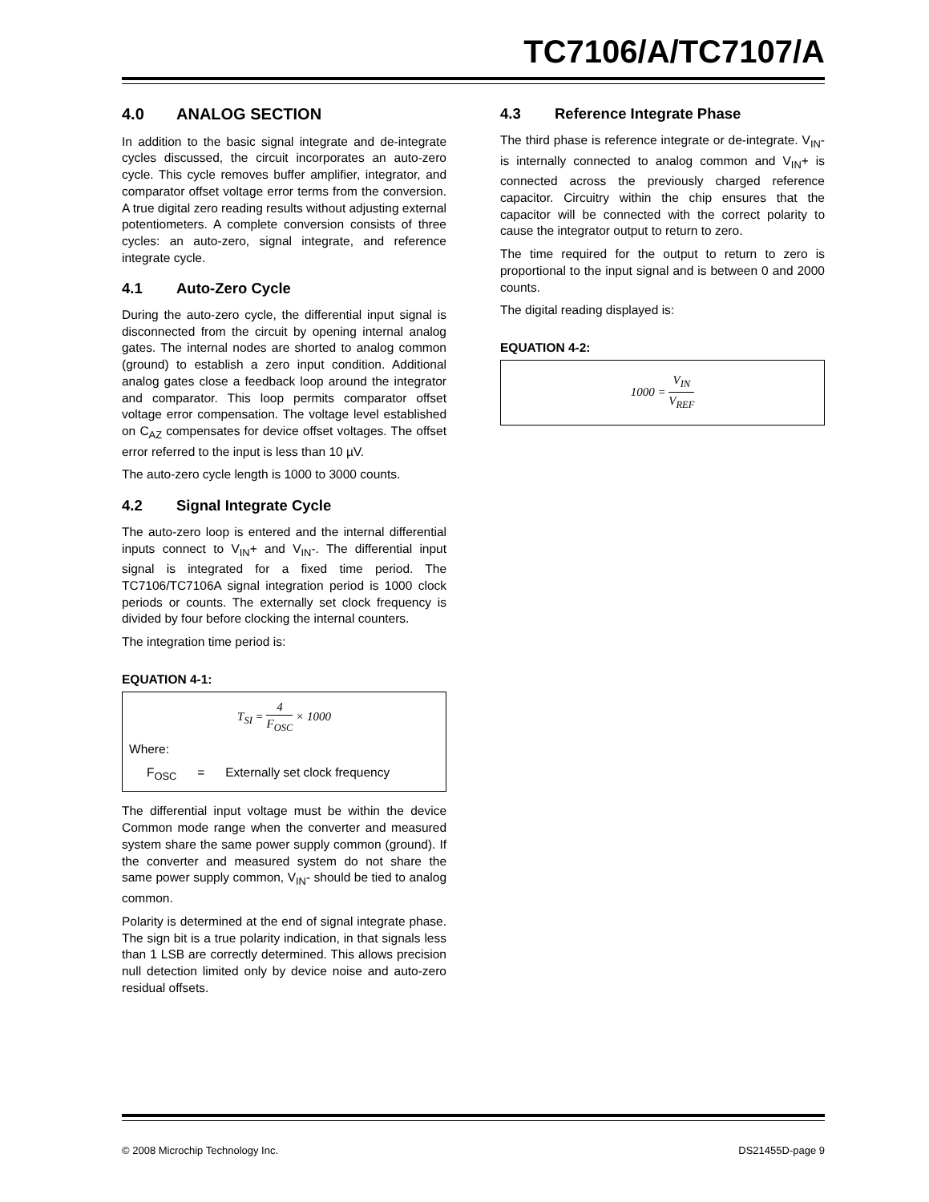TC7106/A/TC7107/A
4.0 ANALOG SECTION
In addition to the basic signal integrate and de-integrate cycles discussed, the circuit incorporates an auto-zero cycle. This cycle removes buffer amplifier, integrator, and comparator offset voltage error terms from the conversion. A true digital zero reading results without adjusting external potentiometers. A complete conversion consists of three cycles: an auto-zero, signal integrate, and reference integrate cycle.
4.1 Auto-Zero Cycle
During the auto-zero cycle, the differential input signal is disconnected from the circuit by opening internal analog gates. The internal nodes are shorted to analog common (ground) to establish a zero input condition. Additional analog gates close a feedback loop around the integrator and comparator. This loop permits comparator offset voltage error compensation. The voltage level established on C<sub>AZ</sub> compensates for device offset voltages. The offset error referred to the input is less than 10 µV.
The auto-zero cycle length is 1000 to 3000 counts.
4.2 Signal Integrate Cycle
The auto-zero loop is entered and the internal differential inputs connect to V<sub>IN</sub>+ and V<sub>IN</sub>-. The differential input signal is integrated for a fixed time period. The TC7106/TC7106A signal integration period is 1000 clock periods or counts. The externally set clock frequency is divided by four before clocking the internal counters.
The integration time period is:
EQUATION 4-1:
T<sub>SI</sub> = 4 F<sub>OSC</sub> × 1000
Where:
F<sub>OSC</sub> = Externally set clock frequency
The differential input voltage must be within the device Common mode range when the converter and measured system share the same power supply common (ground). If the converter and measured system do not share the same power supply common, V<sub>IN</sub>- should be tied to analog common.
Polarity is determined at the end of signal integrate phase. The sign bit is a true polarity indication, in that signals less than 1 LSB are correctly determined. This allows precision null detection limited only by device noise and auto-zero residual offsets.
4.3 Reference Integrate Phase
The third phase is reference integrate or de-integrate. V<sub>IN</sub>- is internally connected to analog common and V<sub>IN</sub>+ is connected across the previously charged reference capacitor. Circuitry within the chip ensures that the capacitor will be connected with the correct polarity to cause the integrator output to return to zero.
The time required for the output to return to zero is proportional to the input signal and is between 0 and 2000 counts.
The digital reading displayed is:
EQUATION 4-2:
1000 = V<sub>IN</sub> V<sub>REF</sub>
© 2008 Microchip Technology Inc. DS21455D-page 9